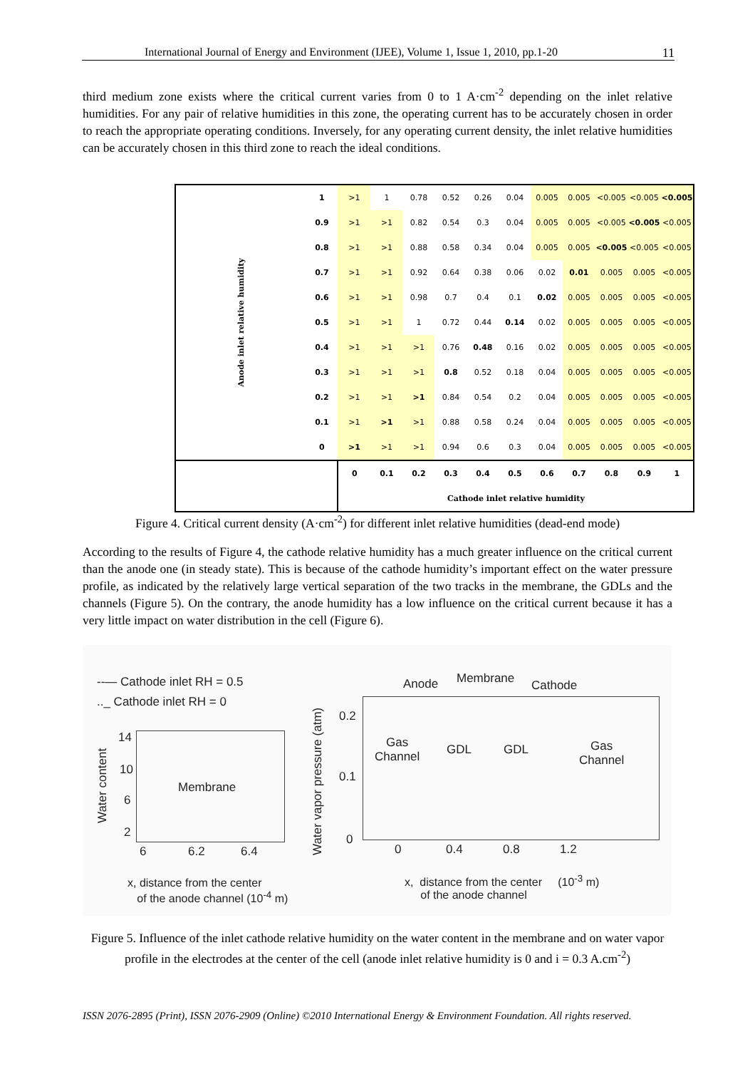International Journal of Energy and Environment (IJEE), Volume 1, Issue 1, 2010, pp.1-20 11
third medium zone exists where the critical current varies from 0 to 1 A·cm<sup>-2</sup> depending on the inlet relative humidities. For any pair of relative humidities in this zone, the operating current has to be accurately chosen in order to reach the appropriate operating conditions. Inversely, for any operating current density, the inlet relative humidities can be accurately chosen in this third zone to reach the ideal conditions.
| Anode inlet relative humidity | 1 | >1 | 1 | 0.78 | 0.52 | 0.26 | 0.04 | 0.005 | 0.005 | <0.005 | <0.005 | <0.005 |
| | 0.9 | >1 | >1 | 0.82 | 0.54 | 0.3 | 0.04 | 0.005 | 0.005 | <0.005 | <0.005 | <0.005 |
| | 0.8 | >1 | >1 | 0.88 | 0.58 | 0.34 | 0.04 | 0.005 | 0.005 | <0.005 | <0.005 | <0.005 |
| | 0.7 | >1 | >1 | 0.92 | 0.64 | 0.38 | 0.06 | 0.02 | 0.01 | 0.005 | 0.005 | <0.005 |
| | 0.6 | >1 | >1 | 0.98 | 0.7 | 0.4 | 0.1 | 0.02 | 0.005 | 0.005 | 0.005 | <0.005 |
| | 0.5 | >1 | >1 | 1 | 0.72 | 0.44 | 0.14 | 0.02 | 0.005 | 0.005 | 0.005 | <0.005 |
| | 0.4 | >1 | >1 | >1 | 0.76 | 0.48 | 0.16 | 0.02 | 0.005 | 0.005 | 0.005 | <0.005 |
| | 0.3 | >1 | >1 | >1 | 0.8 | 0.52 | 0.18 | 0.04 | 0.005 | 0.005 | 0.005 | <0.005 |
| | 0.2 | >1 | >1 | >1 | 0.84 | 0.54 | 0.2 | 0.04 | 0.005 | 0.005 | 0.005 | <0.005 |
| | 0.1 | >1 | >1 | >1 | 0.88 | 0.58 | 0.24 | 0.04 | 0.005 | 0.005 | 0.005 | <0.005 |
| | 0 | >1 | >1 | >1 | 0.94 | 0.6 | 0.3 | 0.04 | 0.005 | 0.005 | 0.005 | <0.005 |
| | | 0 | 0.1 | 0.2 | 0.3 | 0.4 | 0.5 | 0.6 | 0.7 | 0.8 | 0.9 | 1 |
| | | Cathode inlet relative humidity | | | | | | | | | | |
Figure 4. Critical current density (A·cm<sup>-2</sup>) for different inlet relative humidities (dead-end mode)
According to the results of Figure 4, the cathode relative humidity has a much greater influence on the critical current than the anode one (in steady state). This is because of the cathode humidity’s important effect on the water pressure profile, as indicated by the relatively large vertical separation of the two tracks in the membrane, the GDLs and the channels (Figure 5). On the contrary, the anode humidity has a low influence on the critical current because it has a very little impact on water distribution in the cell (Figure 6).
--— Cathode inlet RH = 0.5
.._ Cathode inlet RH = 0
14
10
6
2
Water content
Membrane
6 6.2 6.4
x, distance from the center
of the anode channel (10<sup>-4</sup> m)
Water vapor pressure (atm)
0.2
0.1
0
Anode Membrane Cathode
Gas
Channel
GDL GDL
Gas
Channel
0 0.4 0.8 1.2
x, distance from the center (10<sup>-3</sup> m)
of the anode channel
Figure 5. Influence of the inlet cathode relative humidity on the water content in the membrane and on water vapor profile in the electrodes at the center of the cell (anode inlet relative humidity is 0 and i = 0.3 A.cm<sup>-2</sup>)
ISSN 2076-2895 (Print), ISSN 2076-2909 (Online) ©2010 International Energy & Environment Foundation. All rights reserved.